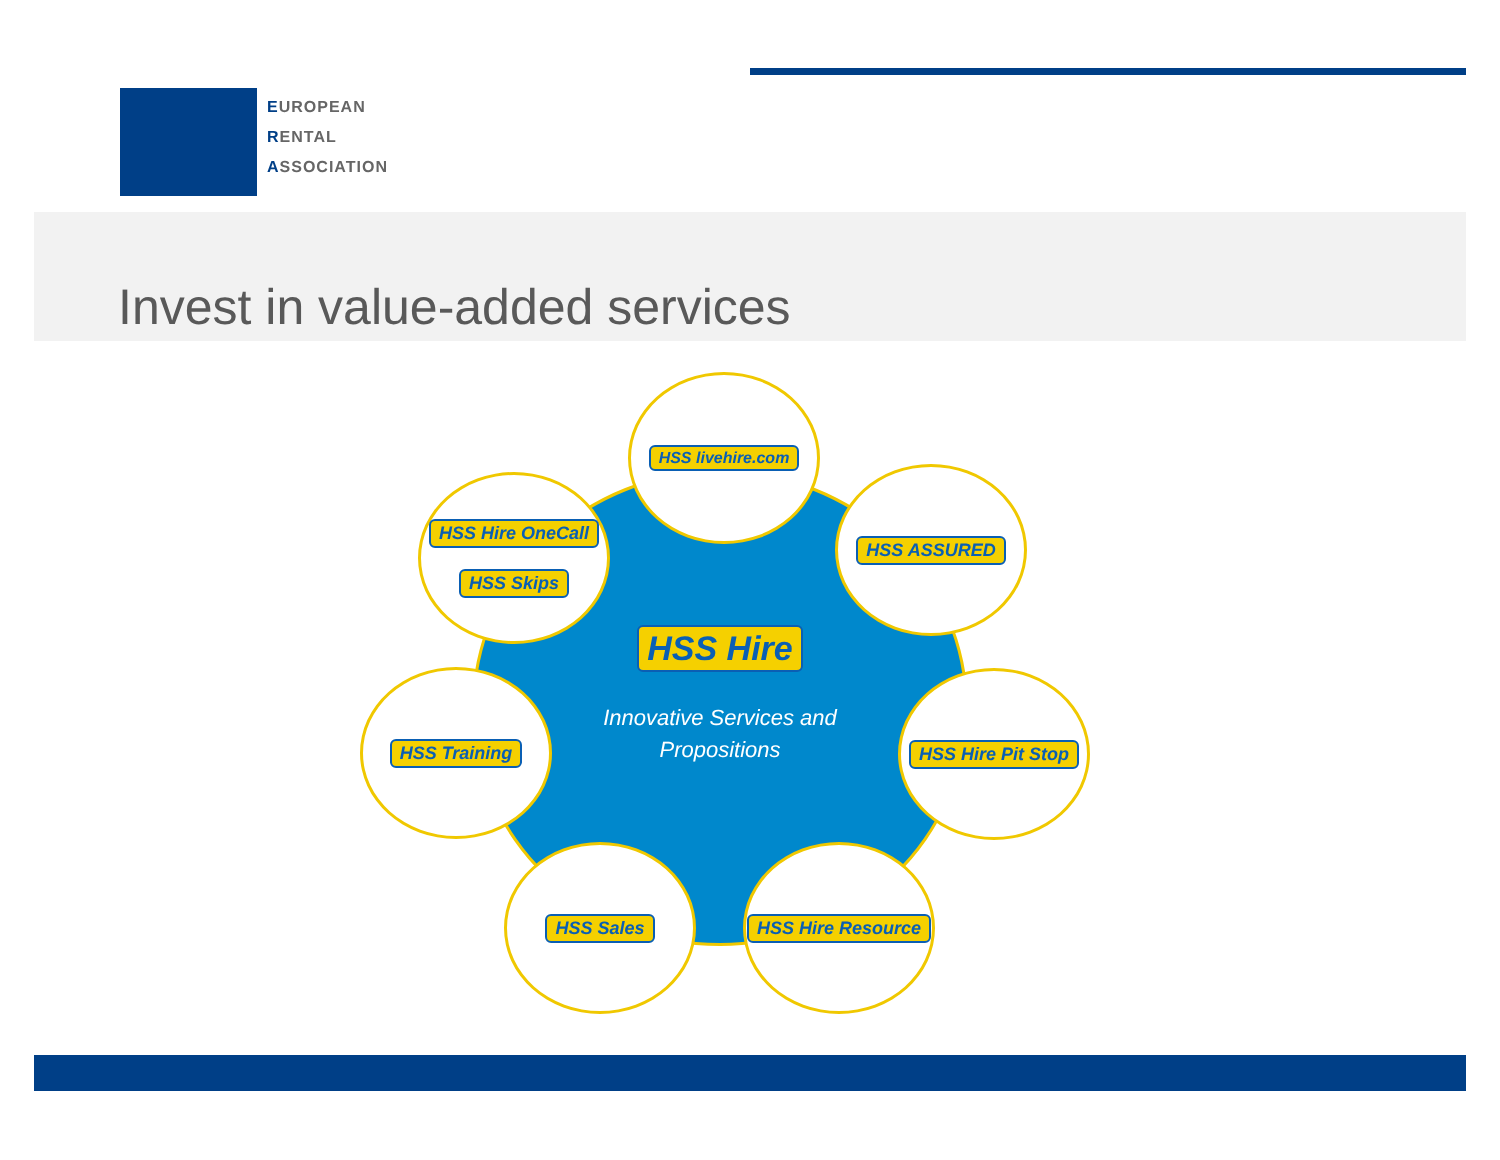EUROPEAN
RENTAL
ASSOCIATION
Invest in value-added services
HSS Hire
Innovative Services and Propositions
HSS livehire.com
HSS ASSURED
HSS Hire OneCall
HSS Skips
HSS Hire Pit Stop
HSS Training
HSS Sales HSS Hire Resource